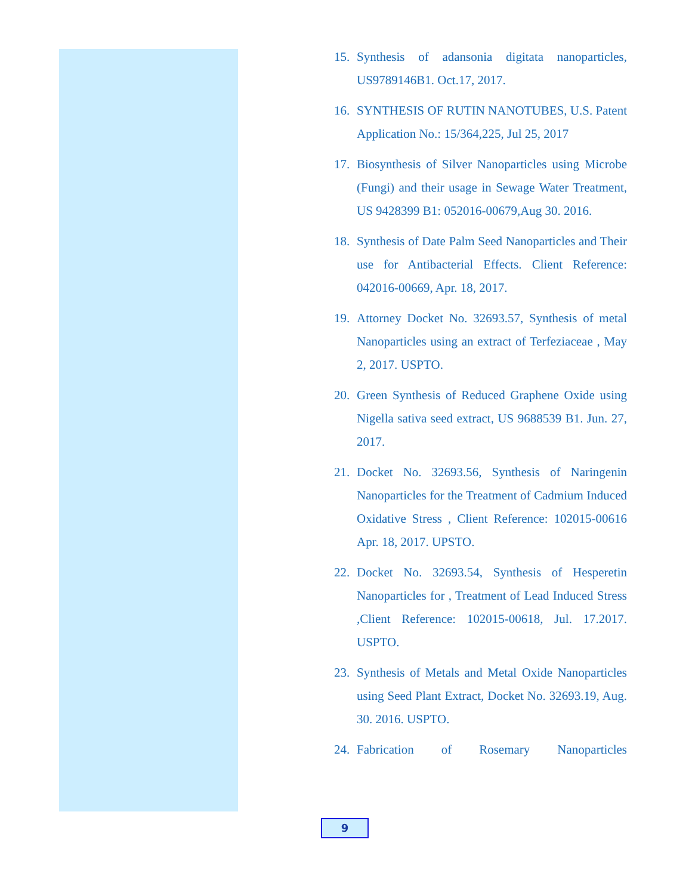15. Synthesis of adansonia digitata nanoparticles, US9789146B1. Oct.17, 2017.
16. SYNTHESIS OF RUTIN NANOTUBES, U.S. Patent Application No.: 15/364,225, Jul 25, 2017
17. Biosynthesis of Silver Nanoparticles using Microbe (Fungi) and their usage in Sewage Water Treatment, US 9428399 B1: 052016-00679,Aug 30. 2016.
18. Synthesis of Date Palm Seed Nanoparticles and Their use for Antibacterial Effects. Client Reference: 042016-00669, Apr. 18, 2017.
19. Attorney Docket No. 32693.57, Synthesis of metal Nanoparticles using an extract of Terfeziaceae , May 2, 2017. USPTO.
20. Green Synthesis of Reduced Graphene Oxide using Nigella sativa seed extract, US 9688539 B1. Jun. 27, 2017.
21. Docket No. 32693.56, Synthesis of Naringenin Nanoparticles for the Treatment of Cadmium Induced Oxidative Stress , Client Reference: 102015-00616 Apr. 18, 2017. UPSTO.
22. Docket No. 32693.54, Synthesis of Hesperetin Nanoparticles for , Treatment of Lead Induced Stress ,Client Reference: 102015-00618, Jul. 17.2017. USPTO.
23. Synthesis of Metals and Metal Oxide Nanoparticles using Seed Plant Extract, Docket No. 32693.19, Aug. 30. 2016. USPTO.
24. Fabrication of Rosemary Nanoparticles
9